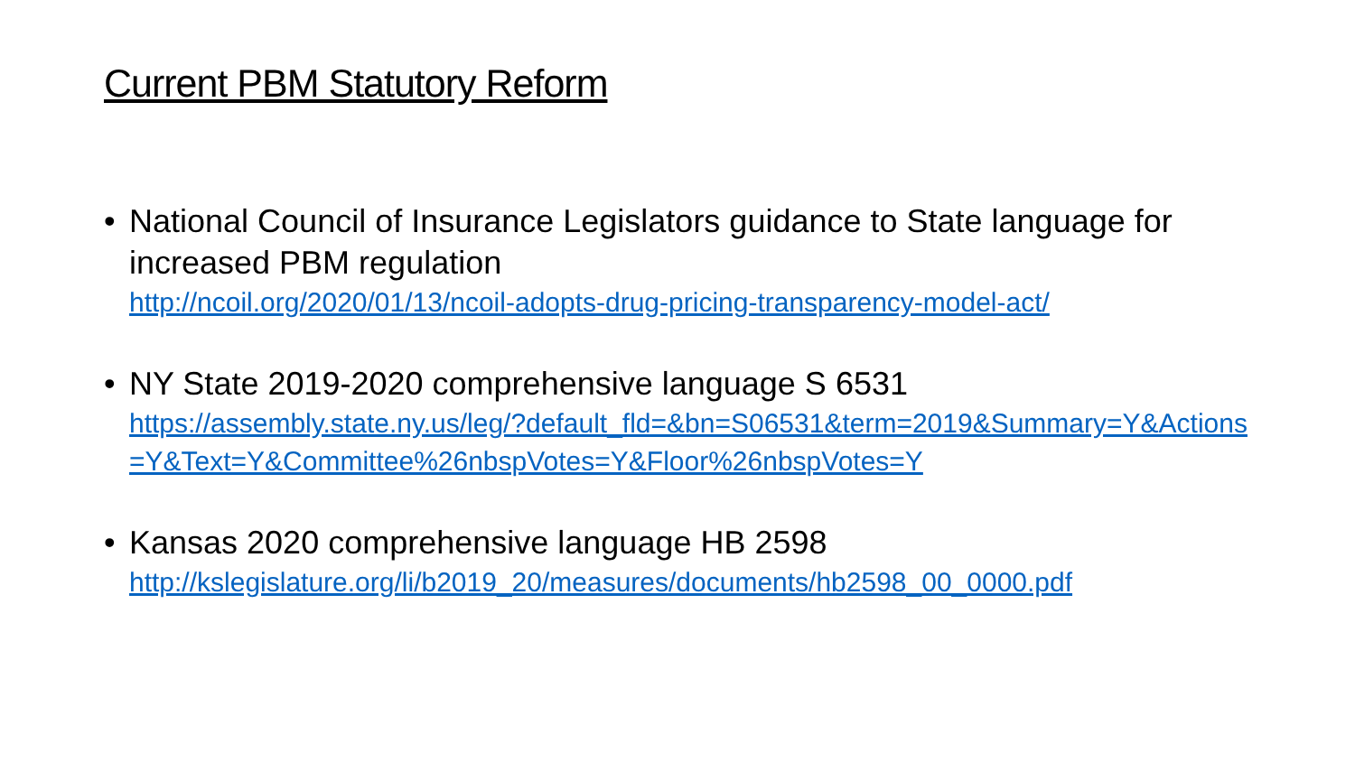Current PBM Statutory Reform
• National Council of Insurance Legislators guidance to State language for increased PBM regulation
http://ncoil.org/2020/01/13/ncoil-adopts-drug-pricing-transparency-model-act/
• NY State 2019-2020 comprehensive language S 6531
https://assembly.state.ny.us/leg/?default_fld=&bn=S06531&term=2019&Summary=Y&Actions=Y&Text=Y&Committee%26nbspVotes=Y&Floor%26nbspVotes=Y
• Kansas 2020 comprehensive language HB 2598
http://kslegislature.org/li/b2019_20/measures/documents/hb2598_00_0000.pdf